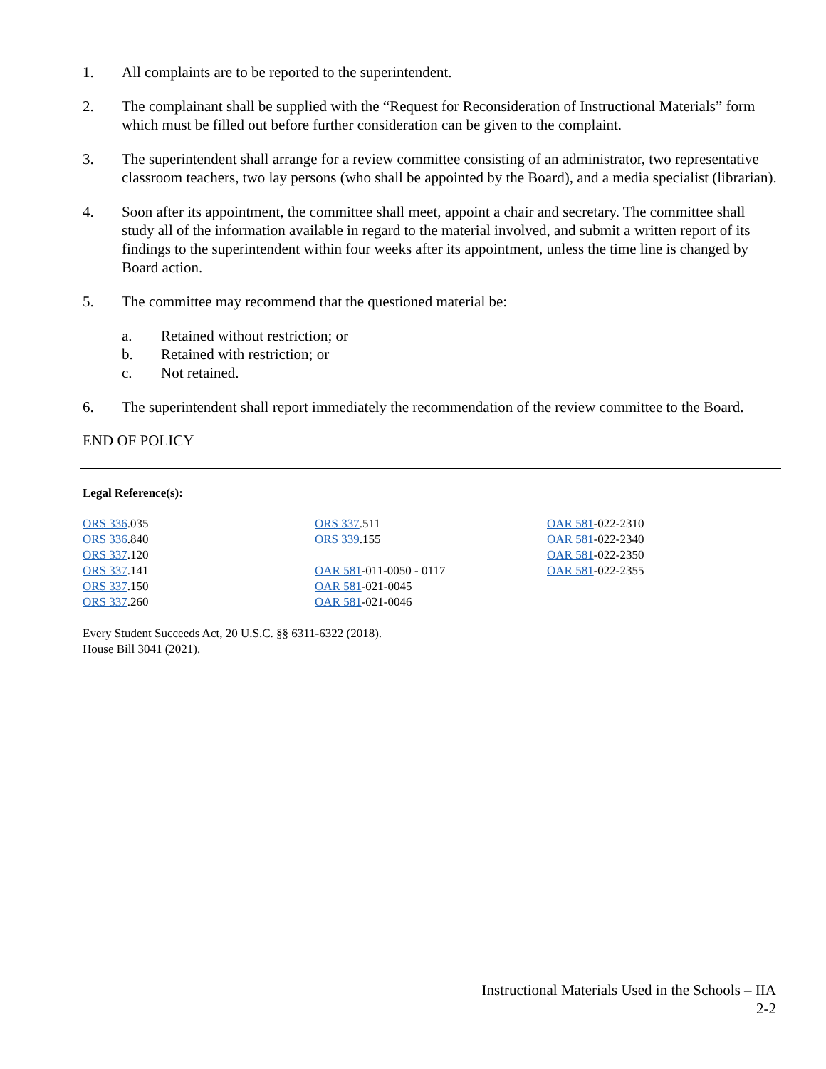1. All complaints are to be reported to the superintendent.
2. The complainant shall be supplied with the “Request for Reconsideration of Instructional Materials” form which must be filled out before further consideration can be given to the complaint.
3. The superintendent shall arrange for a review committee consisting of an administrator, two representative classroom teachers, two lay persons (who shall be appointed by the Board), and a media specialist (librarian).
4. Soon after its appointment, the committee shall meet, appoint a chair and secretary. The committee shall study all of the information available in regard to the material involved, and submit a written report of its findings to the superintendent within four weeks after its appointment, unless the time line is changed by Board action.
5. The committee may recommend that the questioned material be:
a. Retained without restriction; or
b. Retained with restriction; or
c. Not retained.
6. The superintendent shall report immediately the recommendation of the review committee to the Board.
END OF POLICY
Legal Reference(s):
ORS 336.035
ORS 336.840
ORS 337.120
ORS 337.141
ORS 337.150
ORS 337.260
ORS 337.511
ORS 339.155
OAR 581-011-0050 - 0117
OAR 581-021-0045
OAR 581-021-0046
OAR 581-022-2310
OAR 581-022-2340
OAR 581-022-2350
OAR 581-022-2355
Every Student Succeeds Act, 20 U.S.C. §§ 6311-6322 (2018).
House Bill 3041 (2021).
Instructional Materials Used in the Schools – IIA
2-2